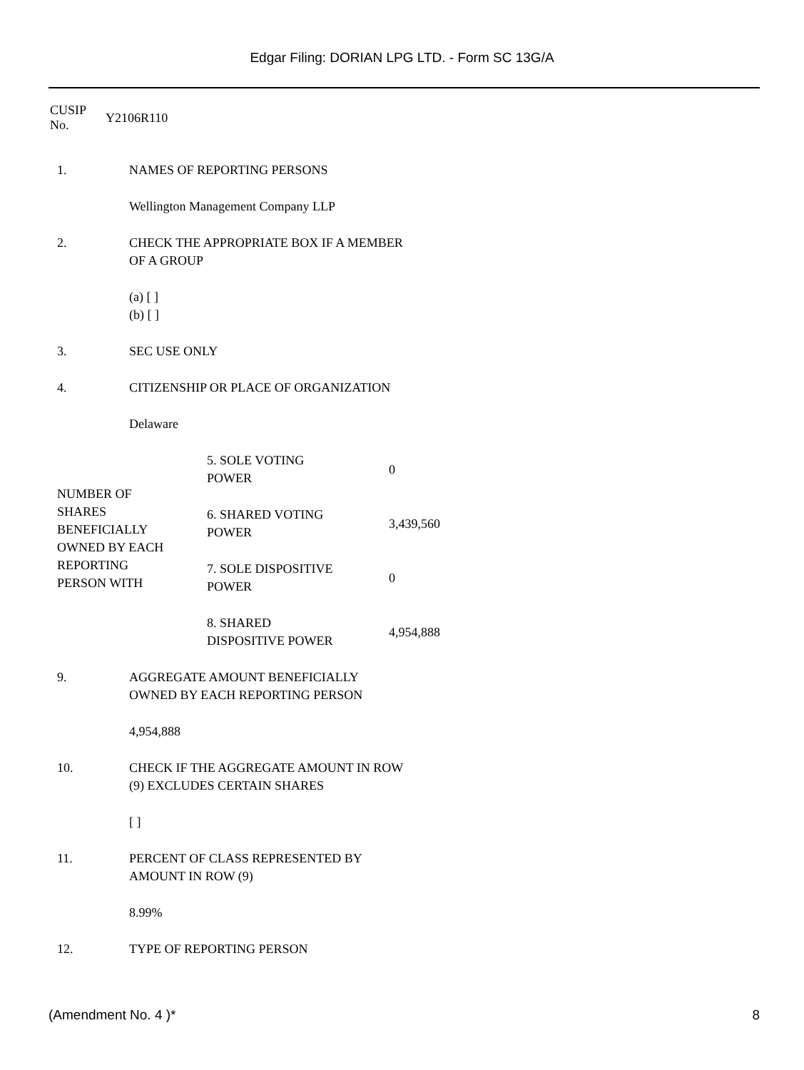Edgar Filing: DORIAN LPG LTD. - Form SC 13G/A
| CUSIP No. | Y2106R110 |
| 1. | NAMES OF REPORTING PERSONS |
| | Wellington Management Company LLP |
| 2. | CHECK THE APPROPRIATE BOX IF A MEMBER OF A GROUP |
| | (a) [ ] (b) [ ] |
| 3. | SEC USE ONLY |
| 4. | CITIZENSHIP OR PLACE OF ORGANIZATION |
| | Delaware |
| NUMBER OF SHARES BENEFICIALLY OWNED BY EACH REPORTING PERSON WITH | 5. SOLE VOTING POWER | 0 |
| | 6. SHARED VOTING POWER | 3,439,560 |
| | 7. SOLE DISPOSITIVE POWER | 0 |
| | 8. SHARED DISPOSITIVE POWER | 4,954,888 |
| 9. | AGGREGATE AMOUNT BENEFICIALLY OWNED BY EACH REPORTING PERSON |
| | 4,954,888 |
| 10. | CHECK IF THE AGGREGATE AMOUNT IN ROW (9) EXCLUDES CERTAIN SHARES |
| | [ ] |
| 11. | PERCENT OF CLASS REPRESENTED BY AMOUNT IN ROW (9) |
| | 8.99% |
| 12. | TYPE OF REPORTING PERSON |
(Amendment No. 4 )* 8